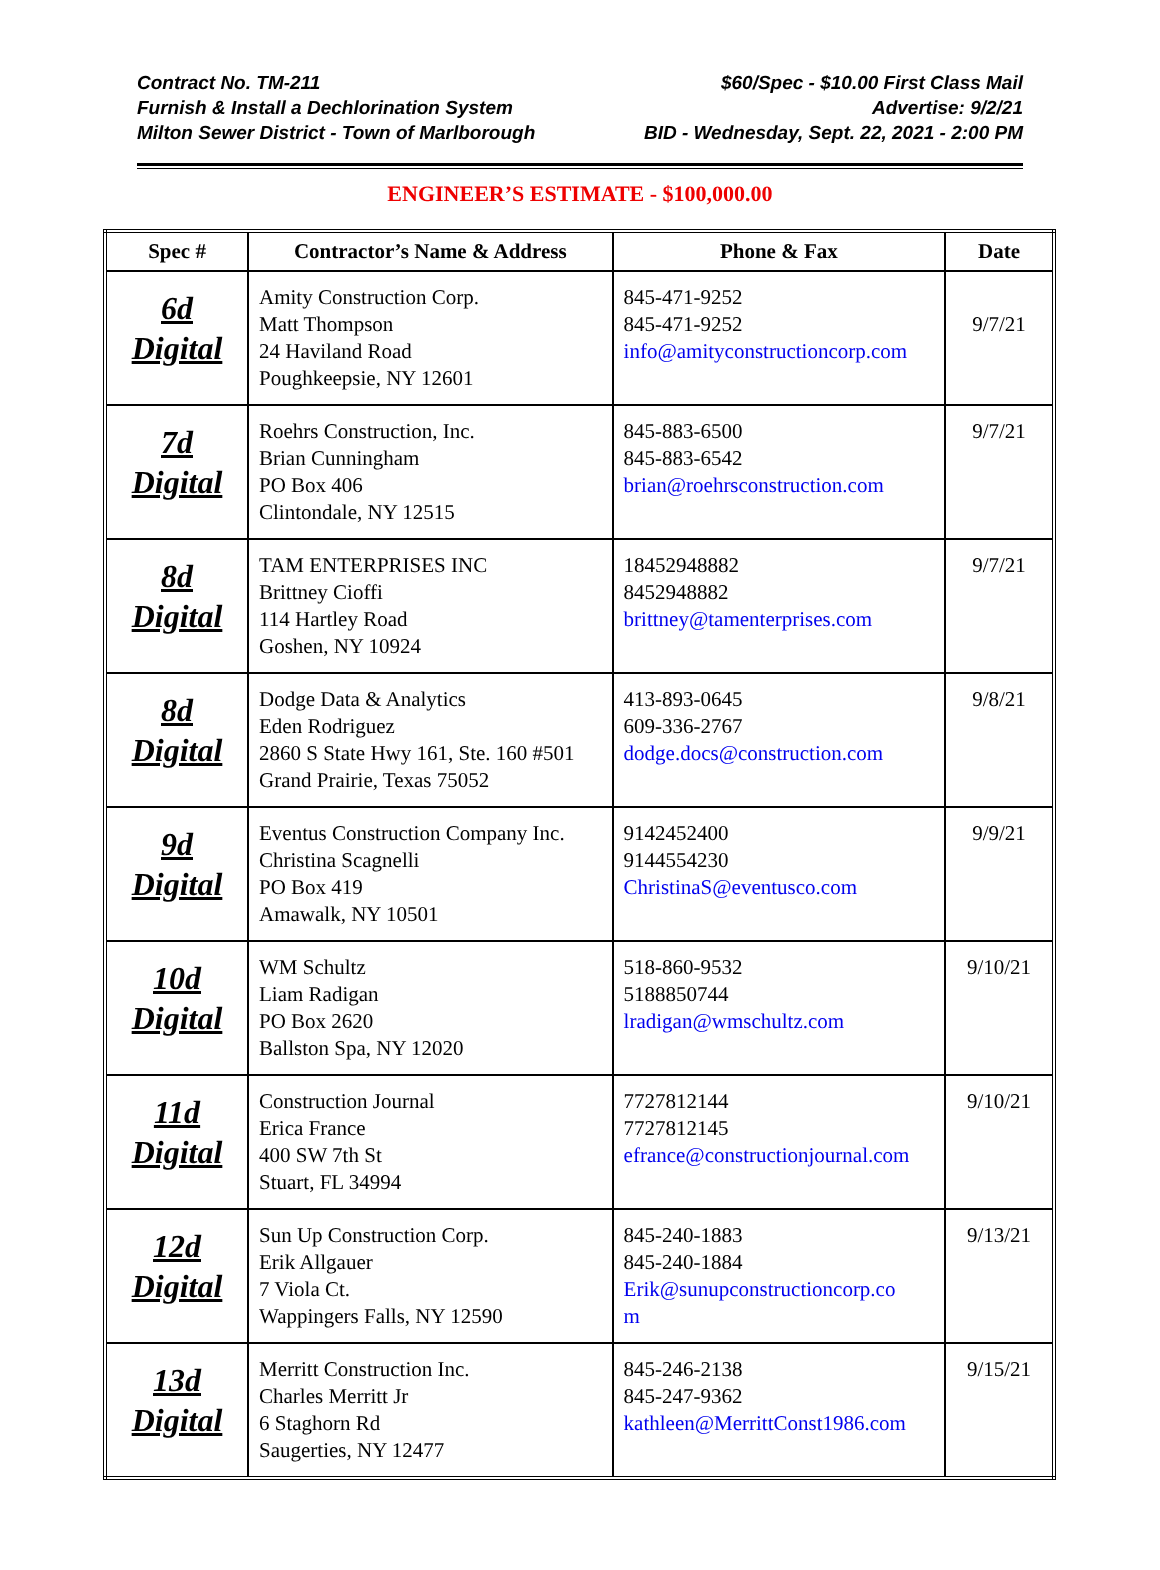Contract No. TM-211 $60/Spec - $10.00 First Class Mail
Furnish & Install a Dechlorination System Advertise: 9/2/21
Milton Sewer District - Town of Marlborough BID - Wednesday, Sept. 22, 2021 - 2:00 PM
ENGINEER’S ESTIMATE - $100,000.00
| Spec # | Contractor’s Name & Address | Phone & Fax | Date |
| --- | --- | --- | --- |
| 6d Digital | Amity Construction Corp. Matt Thompson 24 Haviland Road Poughkeepsie, NY 12601 | 845-471-9252 845-471-9252 info@amityconstructioncorp.com | 9/7/21 |
| 7d Digital | Roehrs Construction, Inc. Brian Cunningham PO Box 406 Clintondale, NY 12515 | 845-883-6500 845-883-6542 brian@roehrsconstruction.com | 9/7/21 |
| 8d Digital | TAM ENTERPRISES INC Brittney Cioffi 114 Hartley Road Goshen, NY 10924 | 18452948882 8452948882 brittney@tamenterprises.com | 9/7/21 |
| 8d Digital | Dodge Data & Analytics Eden Rodriguez 2860 S State Hwy 161, Ste. 160 #501 Grand Prairie, Texas 75052 | 413-893-0645 609-336-2767 dodge.docs@construction.com | 9/8/21 |
| 9d Digital | Eventus Construction Company Inc. Christina Scagnelli PO Box 419 Amawalk, NY 10501 | 9142452400 9144554230 ChristinaS@eventusco.com | 9/9/21 |
| 10d Digital | WM Schultz Liam Radigan PO Box 2620 Ballston Spa, NY 12020 | 518-860-9532 5188850744 lradigan@wmschultz.com | 9/10/21 |
| 11d Digital | Construction Journal Erica France 400 SW 7th St Stuart, FL 34994 | 7727812144 7727812145 efrance@constructionjournal.com | 9/10/21 |
| 12d Digital | Sun Up Construction Corp. Erik Allgauer 7 Viola Ct. Wappingers Falls, NY 12590 | 845-240-1883 845-240-1884 Erik@sunupconstructioncorp.co m | 9/13/21 |
| 13d Digital | Merritt Construction Inc. Charles Merritt Jr 6 Staghorn Rd Saugerties, NY 12477 | 845-246-2138 845-247-9362 kathleen@MerrittConst1986.com | 9/15/21 |